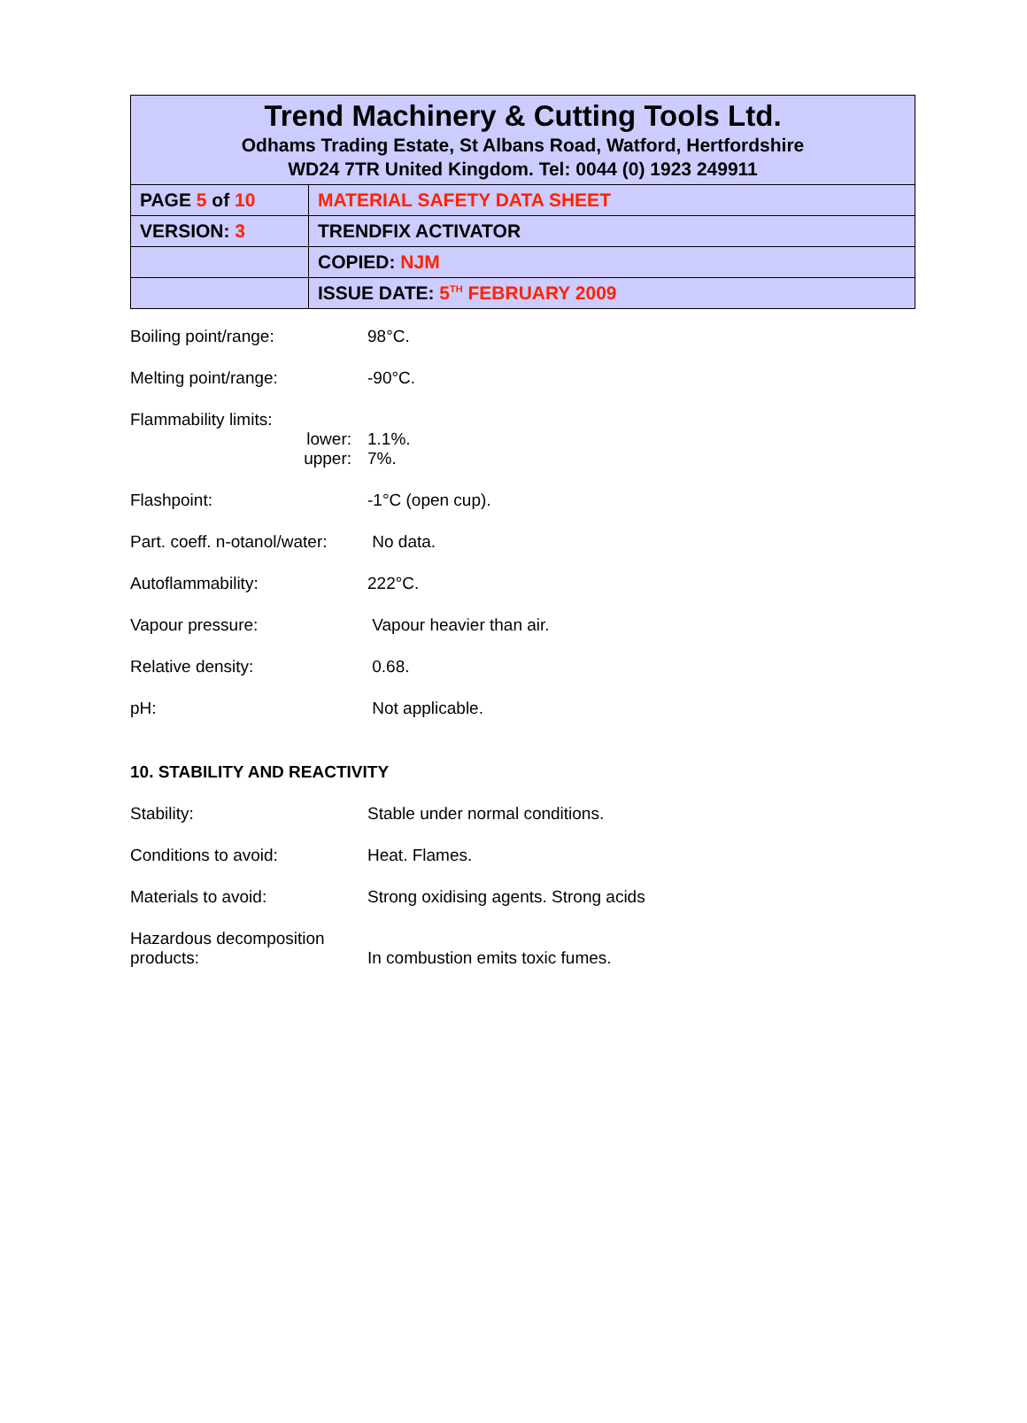| Trend Machinery & Cutting Tools Ltd. Odhams Trading Estate, St Albans Road, Watford, Hertfordshire WD24 7TR United Kingdom. Tel: 0044 (0) 1923 249911 | |
| PAGE 5 of 10 | MATERIAL SAFETY DATA SHEET |
| VERSION: 3 | TRENDFIX ACTIVATOR |
| | COPIED: NJM |
| | ISSUE DATE: 5<sup>TH</sup> FEBRUARY 2009 |
Boiling point/range: 98°C.
Melting point/range: -90°C.
Flammability limits:
lower:
upper:
1.1%.
7%.
Flashpoint: -1°C (open cup).
Part. coeff. n-otanol/water:
No data.
Autoflammability: 222°C.
Vapour pressure: Vapour heavier than air.
Relative density: 0.68.
pH: Not applicable.
10. STABILITY AND REACTIVITY
Stability: Stable under normal conditions.
Conditions to avoid: Heat. Flames.
Materials to avoid: Strong oxidising agents. Strong acids
Hazardous decomposition
products:
In combustion emits toxic fumes.